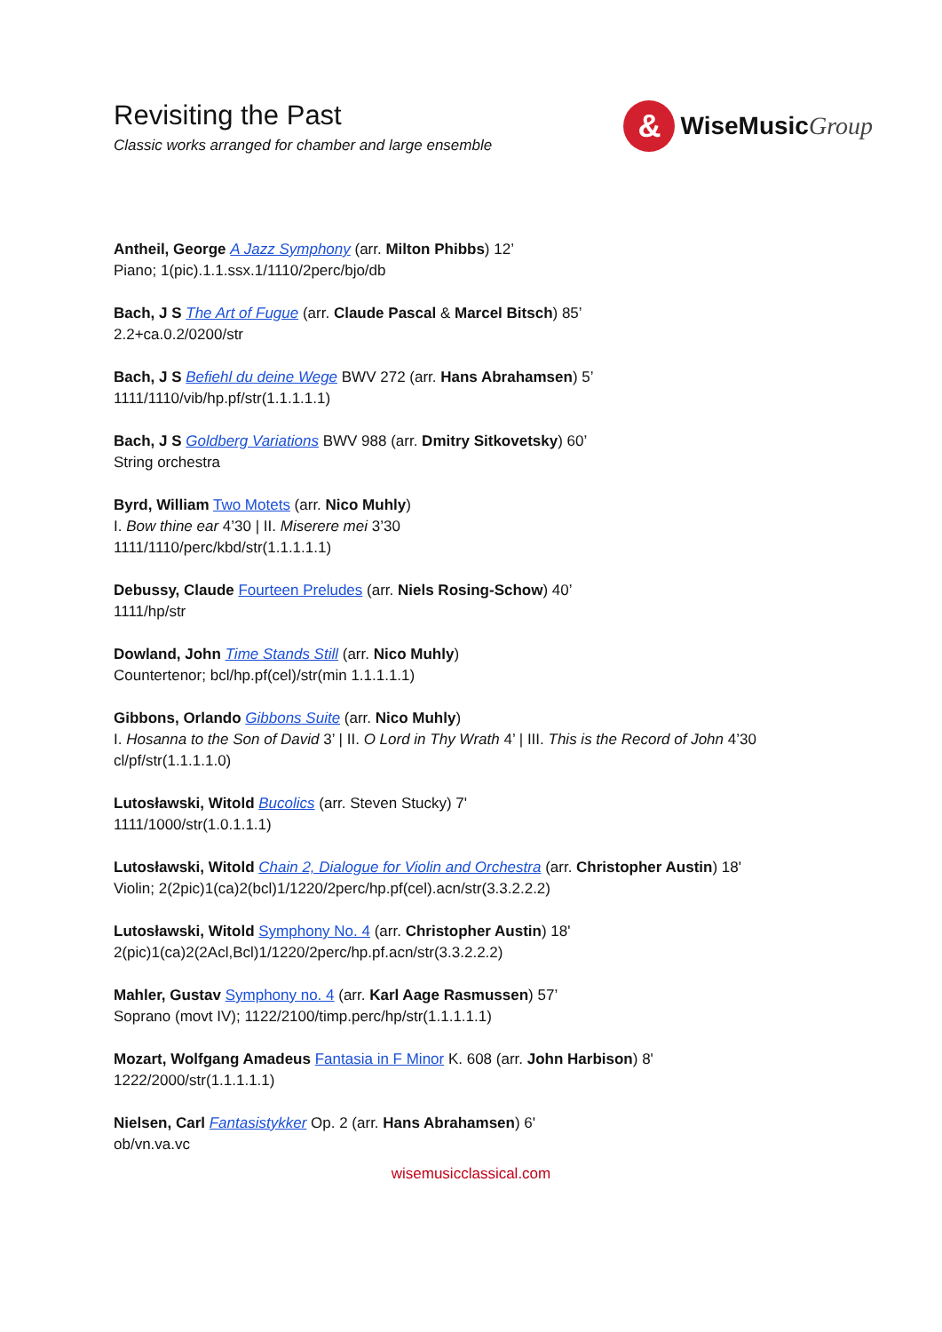Revisiting the Past
Classic works arranged for chamber and large ensemble
&
WiseMusicGroup
Antheil, George A Jazz Symphony (arr. Milton Phibbs) 12’
Piano; 1(pic).1.1.ssx.1/1110/2perc/bjo/db
Bach, J S The Art of Fugue (arr. Claude Pascal & Marcel Bitsch) 85’
2.2+ca.0.2/0200/str
Bach, J S Befiehl du deine Wege BWV 272 (arr. Hans Abrahamsen) 5’
1111/1110/vib/hp.pf/str(1.1.1.1.1)
Bach, J S Goldberg Variations BWV 988 (arr. Dmitry Sitkovetsky) 60’
String orchestra
Byrd, William Two Motets (arr. Nico Muhly)
I. Bow thine ear 4’30 | II. Miserere mei 3’30
1111/1110/perc/kbd/str(1.1.1.1.1)
Debussy, Claude Fourteen Preludes (arr. Niels Rosing-Schow) 40’
1111/hp/str
Dowland, John Time Stands Still (arr. Nico Muhly)
Countertenor; bcl/hp.pf(cel)/str(min 1.1.1.1.1)
Gibbons, Orlando Gibbons Suite (arr. Nico Muhly)
I. Hosanna to the Son of David 3’ | II. O Lord in Thy Wrath 4’ | III. This is the Record of John 4’30
cl/pf/str(1.1.1.1.0)
Lutosławski, Witold Bucolics (arr. Steven Stucky) 7'
1111/1000/str(1.0.1.1.1)
Lutosławski, Witold Chain 2, Dialogue for Violin and Orchestra (arr. Christopher Austin) 18'
Violin; 2(2pic)1(ca)2(bcl)1/1220/2perc/hp.pf(cel).acn/str(3.3.2.2.2)
Lutosławski, Witold Symphony No. 4 (arr. Christopher Austin) 18'
2(pic)1(ca)2(2Acl,Bcl)1/1220/2perc/hp.pf.acn/str(3.3.2.2.2)
Mahler, Gustav Symphony no. 4 (arr. Karl Aage Rasmussen) 57’
Soprano (movt IV); 1122/2100/timp.perc/hp/str(1.1.1.1.1)
Mozart, Wolfgang Amadeus Fantasia in F Minor K. 608 (arr. John Harbison) 8'
1222/2000/str(1.1.1.1.1)
Nielsen, Carl Fantasistykker Op. 2 (arr. Hans Abrahamsen) 6'
ob/vn.va.vc
wisemusicclassical.com